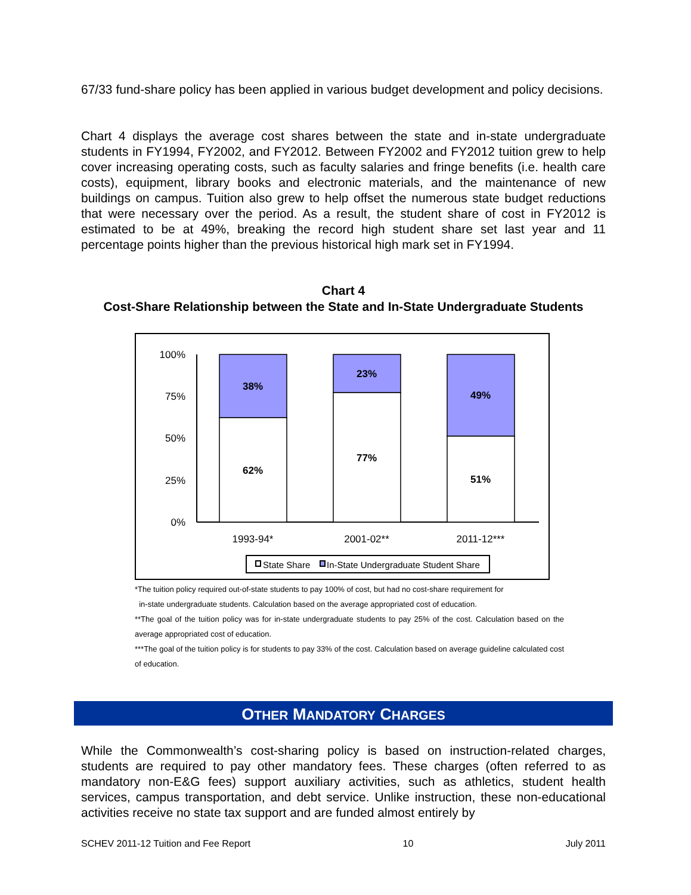67/33 fund-share policy has been applied in various budget development and policy decisions.
Chart 4 displays the average cost shares between the state and in-state undergraduate students in FY1994, FY2002, and FY2012. Between FY2002 and FY2012 tuition grew to help cover increasing operating costs, such as faculty salaries and fringe benefits (i.e. health care costs), equipment, library books and electronic materials, and the maintenance of new buildings on campus. Tuition also grew to help offset the numerous state budget reductions that were necessary over the period. As a result, the student share of cost in FY2012 is estimated to be at 49%, breaking the record high student share set last year and 11 percentage points higher than the previous historical high mark set in FY1994.
Chart 4
Cost-Share Relationship between the State and In-State Undergraduate Students
100%
75%
50%
25%
0%
38%
62%
23%
77%
49%
51%
1993-94*
2001-02**
2011-12***
State Share
In-State Undergraduate Student Share
*The tuition policy required out-of-state students to pay 100% of cost, but had no cost-share requirement for
in-state undergraduate students. Calculation based on the average appropriated cost of education.
**The goal of the tuition policy was for in-state undergraduate students to pay 25% of the cost. Calculation based on the average appropriated cost of education.
***The goal of the tuition policy is for students to pay 33% of the cost. Calculation based on average guideline calculated cost of education.
OTHER MANDATORY CHARGES
While the Commonwealth’s cost-sharing policy is based on instruction-related charges, students are required to pay other mandatory fees. These charges (often referred to as mandatory non-E&G fees) support auxiliary activities, such as athletics, student health services, campus transportation, and debt service. Unlike instruction, these non-educational activities receive no state tax support and are funded almost entirely by
SCHEV 2011-12 Tuition and Fee Report 10 July 2011